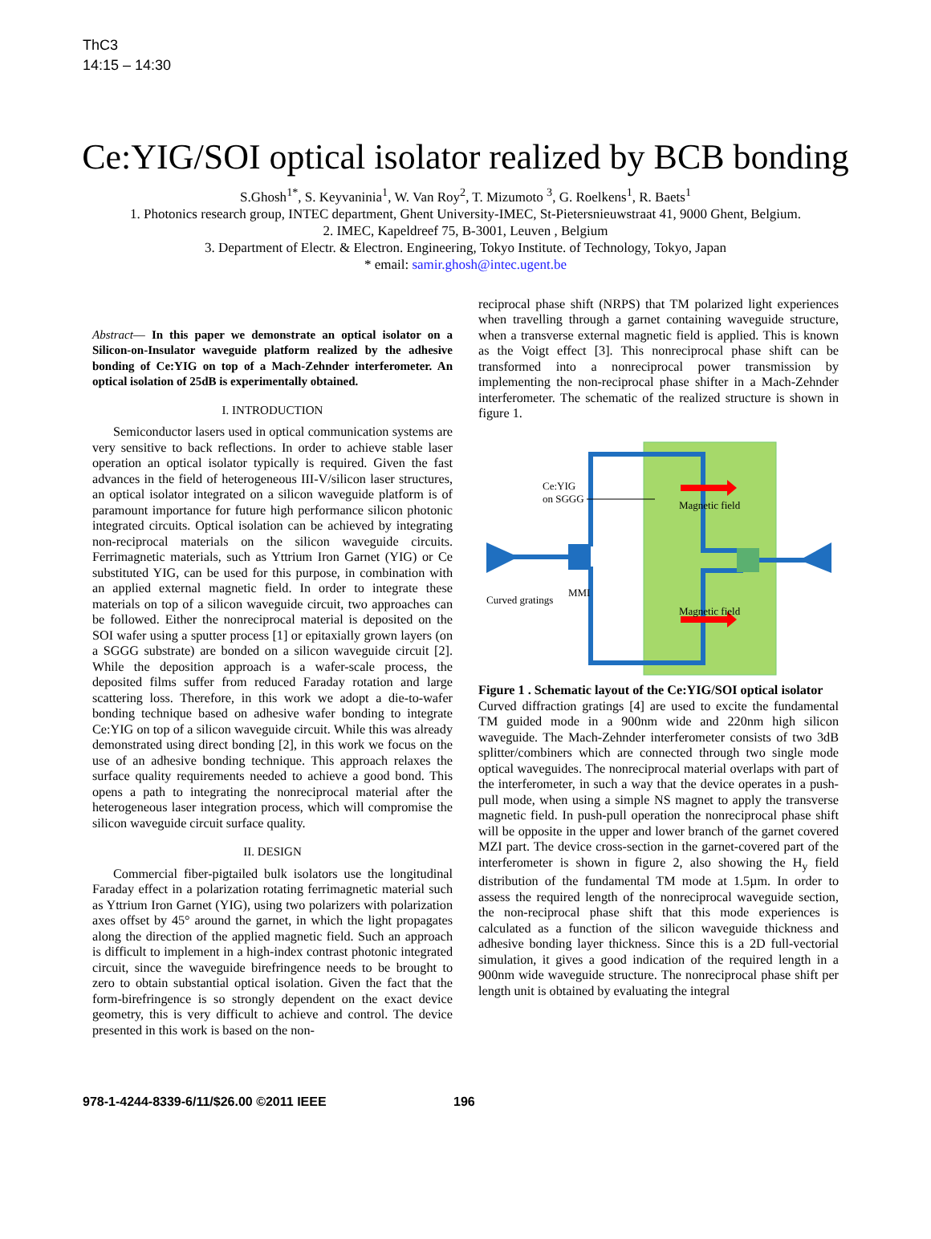ThC3
14:15 – 14:30
Ce:YIG/SOI optical isolator realized by BCB bonding
S.Ghosh<sup>1*</sup>, S. Keyvaninia<sup>1</sup>, W. Van Roy<sup>2</sup>, T. Mizumoto <sup>3</sup>, G. Roelkens<sup>1</sup>, R. Baets<sup>1</sup>
1. Photonics research group, INTEC department, Ghent University-IMEC, St-Pietersnieuwstraat 41, 9000 Ghent, Belgium.
2. IMEC, Kapeldreef 75, B-3001, Leuven , Belgium
3. Department of Electr. & Electron. Engineering, Tokyo Institute. of Technology, Tokyo, Japan
* email: samir.ghosh@intec.ugent.be
Abstract— In this paper we demonstrate an optical isolator on a Silicon-on-Insulator waveguide platform realized by the adhesive bonding of Ce:YIG on top of a Mach-Zehnder interferometer. An optical isolation of 25dB is experimentally obtained.
I. INTRODUCTION
Semiconductor lasers used in optical communication systems are very sensitive to back reflections. In order to achieve stable laser operation an optical isolator typically is required. Given the fast advances in the field of heterogeneous III-V/silicon laser structures, an optical isolator integrated on a silicon waveguide platform is of paramount importance for future high performance silicon photonic integrated circuits. Optical isolation can be achieved by integrating non-reciprocal materials on the silicon waveguide circuits. Ferrimagnetic materials, such as Yttrium Iron Garnet (YIG) or Ce substituted YIG, can be used for this purpose, in combination with an applied external magnetic field. In order to integrate these materials on top of a silicon waveguide circuit, two approaches can be followed. Either the nonreciprocal material is deposited on the SOI wafer using a sputter process [1] or epitaxially grown layers (on a SGGG substrate) are bonded on a silicon waveguide circuit [2]. While the deposition approach is a wafer-scale process, the deposited films suffer from reduced Faraday rotation and large scattering loss. Therefore, in this work we adopt a die-to-wafer bonding technique based on adhesive wafer bonding to integrate Ce:YIG on top of a silicon waveguide circuit. While this was already demonstrated using direct bonding [2], in this work we focus on the use of an adhesive bonding technique. This approach relaxes the surface quality requirements needed to achieve a good bond. This opens a path to integrating the nonreciprocal material after the heterogeneous laser integration process, which will compromise the silicon waveguide circuit surface quality.
II. DESIGN
Commercial fiber-pigtailed bulk isolators use the longitudinal Faraday effect in a polarization rotating ferrimagnetic material such as Yttrium Iron Garnet (YIG), using two polarizers with polarization axes offset by 45° around the garnet, in which the light propagates along the direction of the applied magnetic field. Such an approach is difficult to implement in a high-index contrast photonic integrated circuit, since the waveguide birefringence needs to be brought to zero to obtain substantial optical isolation. Given the fact that the form-birefringence is so strongly dependent on the exact device geometry, this is very difficult to achieve and control. The device presented in this work is based on the non-
reciprocal phase shift (NRPS) that TM polarized light experiences when travelling through a garnet containing waveguide structure, when a transverse external magnetic field is applied. This is known as the Voigt effect [3]. This nonreciprocal phase shift can be transformed into a nonreciprocal power transmission by implementing the non-reciprocal phase shifter in a Mach-Zehnder interferometer. The schematic of the realized structure is shown in figure 1.
Ce:YIG
on SGGG
Magnetic field
Magnetic field
MMI
Curved gratings
Figure 1 . Schematic layout of the Ce:YIG/SOI optical isolator
Curved diffraction gratings [4] are used to excite the fundamental TM guided mode in a 900nm wide and 220nm high silicon waveguide. The Mach-Zehnder interferometer consists of two 3dB splitter/combiners which are connected through two single mode optical waveguides. The nonreciprocal material overlaps with part of the interferometer, in such a way that the device operates in a push-pull mode, when using a simple NS magnet to apply the transverse magnetic field. In push-pull operation the nonreciprocal phase shift will be opposite in the upper and lower branch of the garnet covered MZI part. The device cross-section in the garnet-covered part of the interferometer is shown in figure 2, also showing the H<sub>y</sub> field distribution of the fundamental TM mode at 1.5µm. In order to assess the required length of the nonreciprocal waveguide section, the non-reciprocal phase shift that this mode experiences is calculated as a function of the silicon waveguide thickness and adhesive bonding layer thickness. Since this is a 2D full-vectorial simulation, it gives a good indication of the required length in a 900nm wide waveguide structure. The nonreciprocal phase shift per length unit is obtained by evaluating the integral
978-1-4244-8339-6/11/$26.00 ©2011 IEEE 196